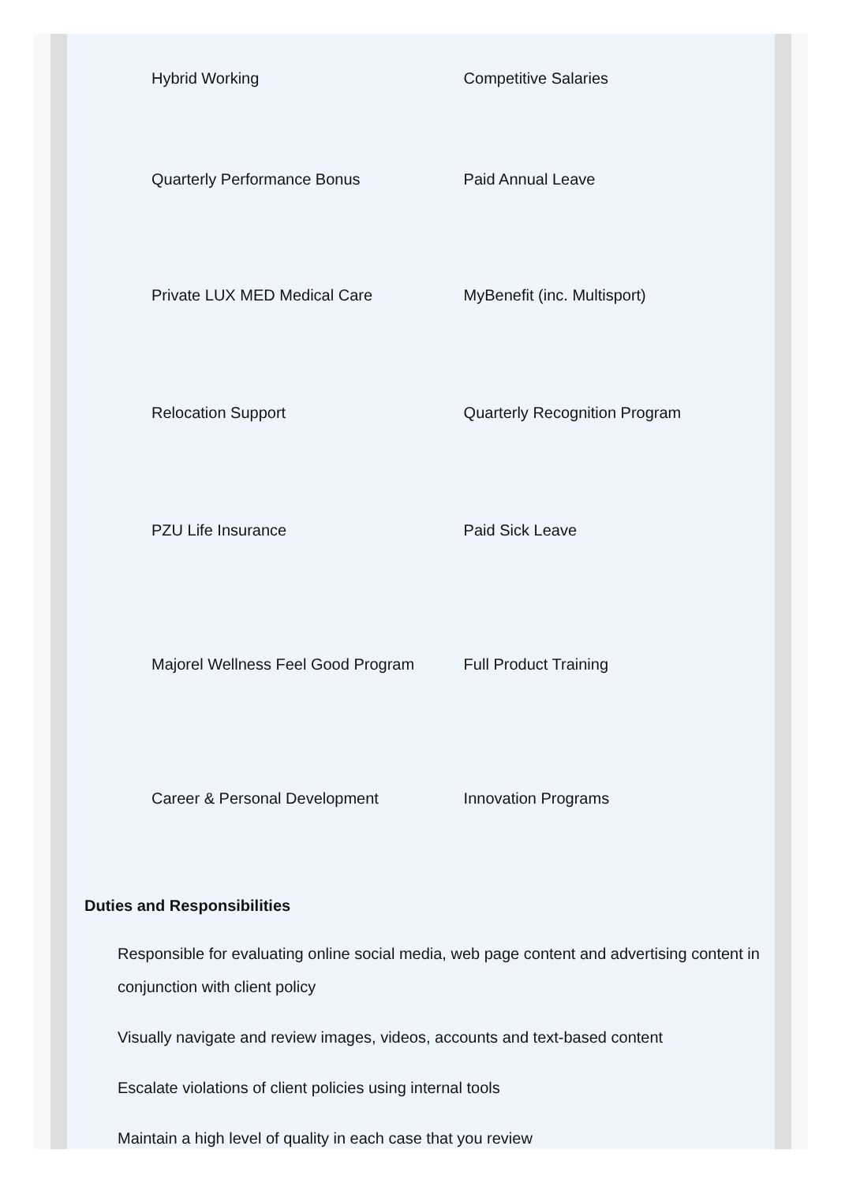| Hybrid Working | Competitive Salaries |
| Quarterly Performance Bonus | Paid Annual Leave |
| Private LUX MED Medical Care | MyBenefit (inc. Multisport) |
| Relocation Support | Quarterly Recognition Program |
| PZU Life Insurance | Paid Sick Leave |
| Majorel Wellness Feel Good Program | Full Product Training |
| Career & Personal Development | Innovation Programs |
Duties and Responsibilities
Responsible for evaluating online social media, web page content and advertising content in conjunction with client policy
Visually navigate and review images, videos, accounts and text-based content
Escalate violations of client policies using internal tools
Maintain a high level of quality in each case that you review